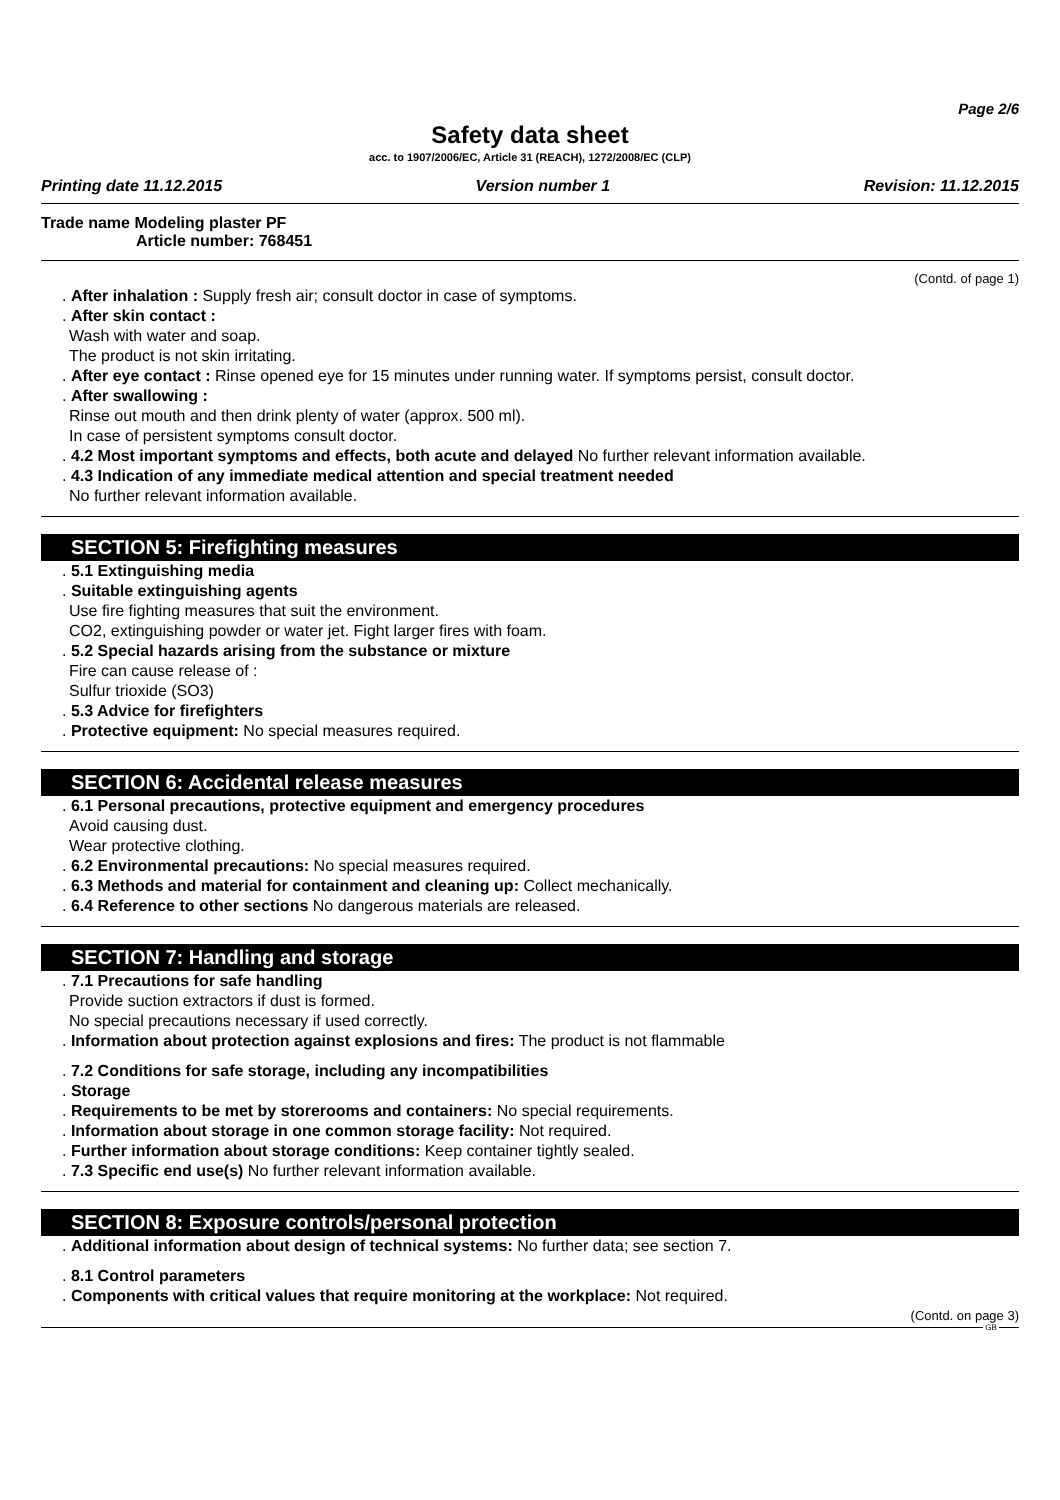Page 2/6
Safety data sheet
acc. to 1907/2006/EC, Article 31 (REACH), 1272/2008/EC (CLP)
Printing date 11.12.2015 Version number 1 Revision: 11.12.2015
Trade name Modeling plaster PF
Article number: 768451
(Contd. of page 1)
. After inhalation : Supply fresh air; consult doctor in case of symptoms.
. After skin contact :
Wash with water and soap.
The product is not skin irritating.
. After eye contact : Rinse opened eye for 15 minutes under running water. If symptoms persist, consult doctor.
. After swallowing :
Rinse out mouth and then drink plenty of water (approx. 500 ml).
In case of persistent symptoms consult doctor.
. 4.2 Most important symptoms and effects, both acute and delayed No further relevant information available.
. 4.3 Indication of any immediate medical attention and special treatment needed
No further relevant information available.
SECTION 5: Firefighting measures
. 5.1 Extinguishing media
. Suitable extinguishing agents
Use fire fighting measures that suit the environment.
CO2, extinguishing powder or water jet. Fight larger fires with foam.
. 5.2 Special hazards arising from the substance or mixture
Fire can cause release of :
Sulfur trioxide (SO3)
. 5.3 Advice for firefighters
. Protective equipment: No special measures required.
SECTION 6: Accidental release measures
. 6.1 Personal precautions, protective equipment and emergency procedures
Avoid causing dust.
Wear protective clothing.
. 6.2 Environmental precautions: No special measures required.
. 6.3 Methods and material for containment and cleaning up: Collect mechanically.
. 6.4 Reference to other sections No dangerous materials are released.
SECTION 7: Handling and storage
. 7.1 Precautions for safe handling
Provide suction extractors if dust is formed.
No special precautions necessary if used correctly.
. Information about protection against explosions and fires: The product is not flammable
. 7.2 Conditions for safe storage, including any incompatibilities
. Storage
. Requirements to be met by storerooms and containers: No special requirements.
. Information about storage in one common storage facility: Not required.
. Further information about storage conditions: Keep container tightly sealed.
. 7.3 Specific end use(s) No further relevant information available.
SECTION 8: Exposure controls/personal protection
. Additional information about design of technical systems: No further data; see section 7.
. 8.1 Control parameters
. Components with critical values that require monitoring at the workplace: Not required.
(Contd. on page 3)
GB